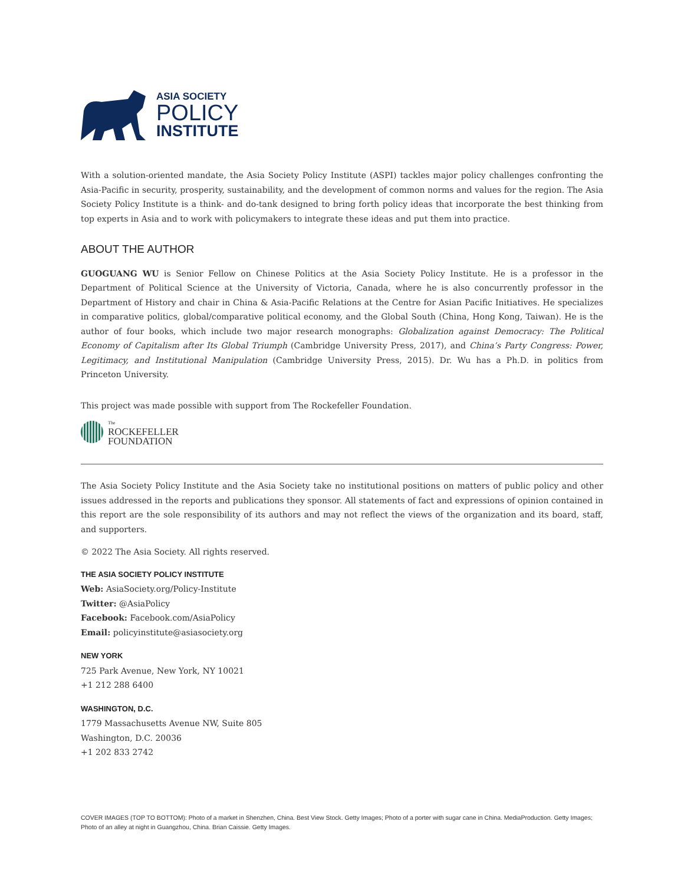ASIA SOCIETY
POLICY
INSTITUTE
With a solution-oriented mandate, the Asia Society Policy Institute (ASPI) tackles major policy challenges confronting the Asia-Pacific in security, prosperity, sustainability, and the development of common norms and values for the region. The Asia Society Policy Institute is a think- and do-tank designed to bring forth policy ideas that incorporate the best thinking from top experts in Asia and to work with policymakers to integrate these ideas and put them into practice.
ABOUT THE AUTHOR
GUOGUANG WU is Senior Fellow on Chinese Politics at the Asia Society Policy Institute. He is a professor in the Department of Political Science at the University of Victoria, Canada, where he is also concurrently professor in the Department of History and chair in China & Asia-Pacific Relations at the Centre for Asian Pacific Initiatives. He specializes in comparative politics, global/comparative political economy, and the Global South (China, Hong Kong, Taiwan). He is the author of four books, which include two major research monographs: Globalization against Democracy: The Political Economy of Capitalism after Its Global Triumph (Cambridge University Press, 2017), and China’s Party Congress: Power, Legitimacy, and Institutional Manipulation (Cambridge University Press, 2015). Dr. Wu has a Ph.D. in politics from Princeton University.
This project was made possible with support from The Rockefeller Foundation.
The
ROCKEFELLER
FOUNDATION
The Asia Society Policy Institute and the Asia Society take no institutional positions on matters of public policy and other issues addressed in the reports and publications they sponsor. All statements of fact and expressions of opinion contained in this report are the sole responsibility of its authors and may not reflect the views of the organization and its board, staff, and supporters.
© 2022 The Asia Society. All rights reserved.
THE ASIA SOCIETY POLICY INSTITUTE
Web: AsiaSociety.org/Policy-Institute
Twitter: @AsiaPolicy
Facebook: Facebook.com/AsiaPolicy
Email: policyinstitute@asiasociety.org
NEW YORK
725 Park Avenue, New York, NY 10021
+1 212 288 6400
WASHINGTON, D.C.
1779 Massachusetts Avenue NW, Suite 805
Washington, D.C. 20036
+1 202 833 2742
COVER IMAGES (TOP TO BOTTOM): Photo of a market in Shenzhen, China. Best View Stock. Getty Images; Photo of a porter with sugar cane in China. MediaProduction. Getty Images; Photo of an alley at night in Guangzhou, China. Brian Caissie. Getty Images.